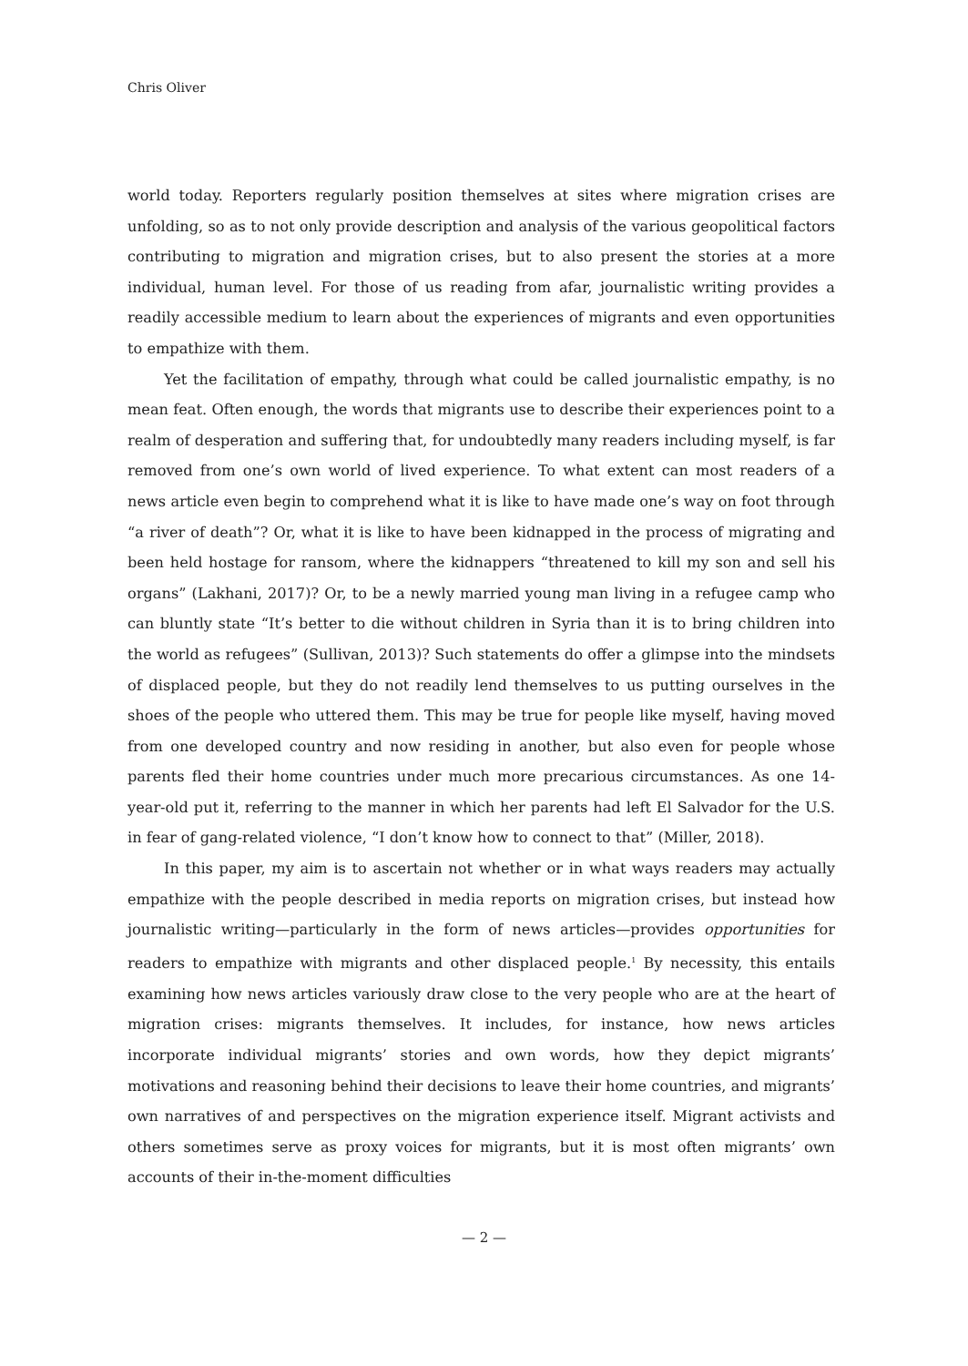Chris Oliver
world today. Reporters regularly position themselves at sites where migration crises are unfolding, so as to not only provide description and analysis of the various geopolitical factors contributing to migration and migration crises, but to also present the stories at a more individual, human level. For those of us reading from afar, journalistic writing provides a readily accessible medium to learn about the experiences of migrants and even opportunities to empathize with them.
Yet the facilitation of empathy, through what could be called journalistic empathy, is no mean feat. Often enough, the words that migrants use to describe their experiences point to a realm of desperation and suffering that, for undoubtedly many readers including myself, is far removed from one’s own world of lived experience. To what extent can most readers of a news article even begin to comprehend what it is like to have made one’s way on foot through “a river of death”? Or, what it is like to have been kidnapped in the process of migrating and been held hostage for ransom, where the kidnappers “threatened to kill my son and sell his organs” (Lakhani, 2017)? Or, to be a newly married young man living in a refugee camp who can bluntly state “It’s better to die without children in Syria than it is to bring children into the world as refugees” (Sullivan, 2013)? Such statements do offer a glimpse into the mindsets of displaced people, but they do not readily lend themselves to us putting ourselves in the shoes of the people who uttered them. This may be true for people like myself, having moved from one developed country and now residing in another, but also even for people whose parents fled their home countries under much more precarious circumstances. As one 14-year-old put it, referring to the manner in which her parents had left El Salvador for the U.S. in fear of gang-related violence, “I don’t know how to connect to that” (Miller, 2018).
In this paper, my aim is to ascertain not whether or in what ways readers may actually empathize with the people described in media reports on migration crises, but instead how journalistic writing—particularly in the form of news articles—provides opportunities for readers to empathize with migrants and other displaced people.<sup>1</sup> By necessity, this entails examining how news articles variously draw close to the very people who are at the heart of migration crises: migrants themselves. It includes, for instance, how news articles incorporate individual migrants’ stories and own words, how they depict migrants’ motivations and reasoning behind their decisions to leave their home countries, and migrants’ own narratives of and perspectives on the migration experience itself. Migrant activists and others sometimes serve as proxy voices for migrants, but it is most often migrants’ own accounts of their in-the-moment difficulties
— 2 —